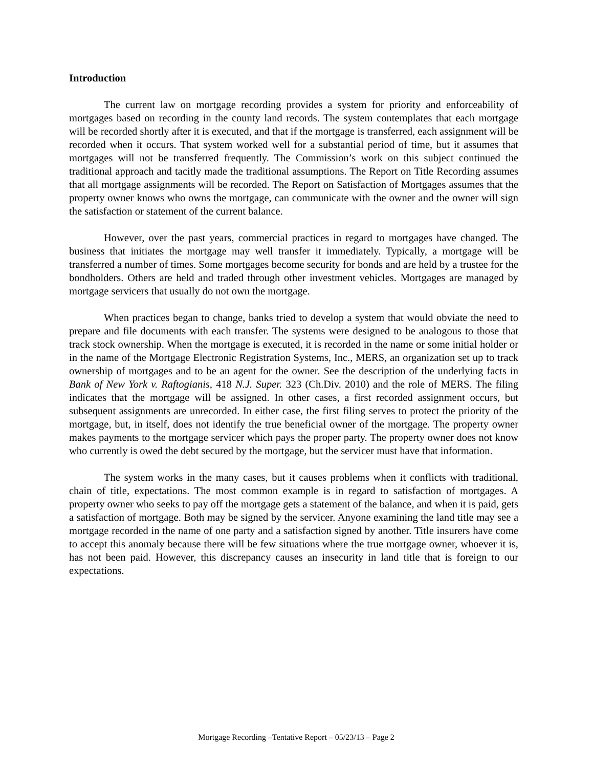Introduction
The current law on mortgage recording provides a system for priority and enforceability of mortgages based on recording in the county land records. The system contemplates that each mortgage will be recorded shortly after it is executed, and that if the mortgage is transferred, each assignment will be recorded when it occurs. That system worked well for a substantial period of time, but it assumes that mortgages will not be transferred frequently. The Commission’s work on this subject continued the traditional approach and tacitly made the traditional assumptions. The Report on Title Recording assumes that all mortgage assignments will be recorded. The Report on Satisfaction of Mortgages assumes that the property owner knows who owns the mortgage, can communicate with the owner and the owner will sign the satisfaction or statement of the current balance.
However, over the past years, commercial practices in regard to mortgages have changed. The business that initiates the mortgage may well transfer it immediately. Typically, a mortgage will be transferred a number of times. Some mortgages become security for bonds and are held by a trustee for the bondholders. Others are held and traded through other investment vehicles. Mortgages are managed by mortgage servicers that usually do not own the mortgage.
When practices began to change, banks tried to develop a system that would obviate the need to prepare and file documents with each transfer. The systems were designed to be analogous to those that track stock ownership. When the mortgage is executed, it is recorded in the name or some initial holder or in the name of the Mortgage Electronic Registration Systems, Inc., MERS, an organization set up to track ownership of mortgages and to be an agent for the owner. See the description of the underlying facts in Bank of New York v. Raftogianis, 418 N.J. Super. 323 (Ch.Div. 2010) and the role of MERS. The filing indicates that the mortgage will be assigned. In other cases, a first recorded assignment occurs, but subsequent assignments are unrecorded. In either case, the first filing serves to protect the priority of the mortgage, but, in itself, does not identify the true beneficial owner of the mortgage. The property owner makes payments to the mortgage servicer which pays the proper party. The property owner does not know who currently is owed the debt secured by the mortgage, but the servicer must have that information.
The system works in the many cases, but it causes problems when it conflicts with traditional, chain of title, expectations. The most common example is in regard to satisfaction of mortgages. A property owner who seeks to pay off the mortgage gets a statement of the balance, and when it is paid, gets a satisfaction of mortgage. Both may be signed by the servicer. Anyone examining the land title may see a mortgage recorded in the name of one party and a satisfaction signed by another. Title insurers have come to accept this anomaly because there will be few situations where the true mortgage owner, whoever it is, has not been paid. However, this discrepancy causes an insecurity in land title that is foreign to our expectations.
Mortgage Recording –Tentative Report – 05/23/13 – Page 2